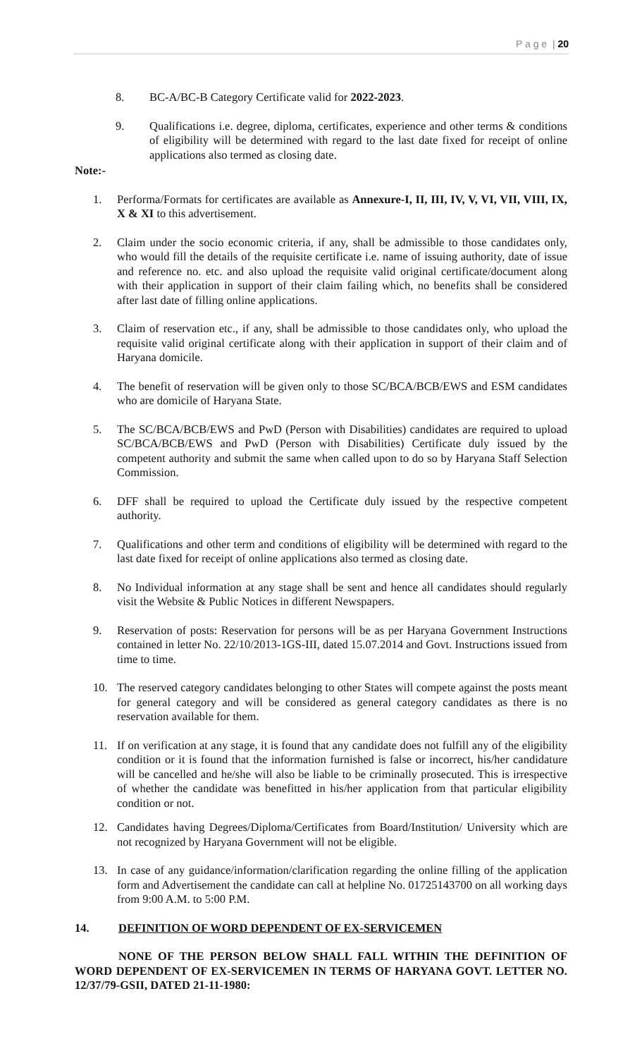P a g e | 20
8. BC-A/BC-B Category Certificate valid for 2022-2023.
9. Qualifications i.e. degree, diploma, certificates, experience and other terms & conditions of eligibility will be determined with regard to the last date fixed for receipt of online applications also termed as closing date.
Note:-
1. Performa/Formats for certificates are available as Annexure-I, II, III, IV, V, VI, VII, VIII, IX, X & XI to this advertisement.
2. Claim under the socio economic criteria, if any, shall be admissible to those candidates only, who would fill the details of the requisite certificate i.e. name of issuing authority, date of issue and reference no. etc. and also upload the requisite valid original certificate/document along with their application in support of their claim failing which, no benefits shall be considered after last date of filling online applications.
3. Claim of reservation etc., if any, shall be admissible to those candidates only, who upload the requisite valid original certificate along with their application in support of their claim and of Haryana domicile.
4. The benefit of reservation will be given only to those SC/BCA/BCB/EWS and ESM candidates who are domicile of Haryana State.
5. The SC/BCA/BCB/EWS and PwD (Person with Disabilities) candidates are required to upload SC/BCA/BCB/EWS and PwD (Person with Disabilities) Certificate duly issued by the competent authority and submit the same when called upon to do so by Haryana Staff Selection Commission.
6. DFF shall be required to upload the Certificate duly issued by the respective competent authority.
7. Qualifications and other term and conditions of eligibility will be determined with regard to the last date fixed for receipt of online applications also termed as closing date.
8. No Individual information at any stage shall be sent and hence all candidates should regularly visit the Website & Public Notices in different Newspapers.
9. Reservation of posts: Reservation for persons will be as per Haryana Government Instructions contained in letter No. 22/10/2013-1GS-III, dated 15.07.2014 and Govt. Instructions issued from time to time.
10. The reserved category candidates belonging to other States will compete against the posts meant for general category and will be considered as general category candidates as there is no reservation available for them.
11. If on verification at any stage, it is found that any candidate does not fulfill any of the eligibility condition or it is found that the information furnished is false or incorrect, his/her candidature will be cancelled and he/she will also be liable to be criminally prosecuted. This is irrespective of whether the candidate was benefitted in his/her application from that particular eligibility condition or not.
12. Candidates having Degrees/Diploma/Certificates from Board/Institution/ University which are not recognized by Haryana Government will not be eligible.
13. In case of any guidance/information/clarification regarding the online filling of the application form and Advertisement the candidate can call at helpline No. 01725143700 on all working days from 9:00 A.M. to 5:00 P.M.
14. DEFINITION OF WORD DEPENDENT OF EX-SERVICEMEN
NONE OF THE PERSON BELOW SHALL FALL WITHIN THE DEFINITION OF WORD DEPENDENT OF EX-SERVICEMEN IN TERMS OF HARYANA GOVT. LETTER NO. 12/37/79-GSII, DATED 21-11-1980: